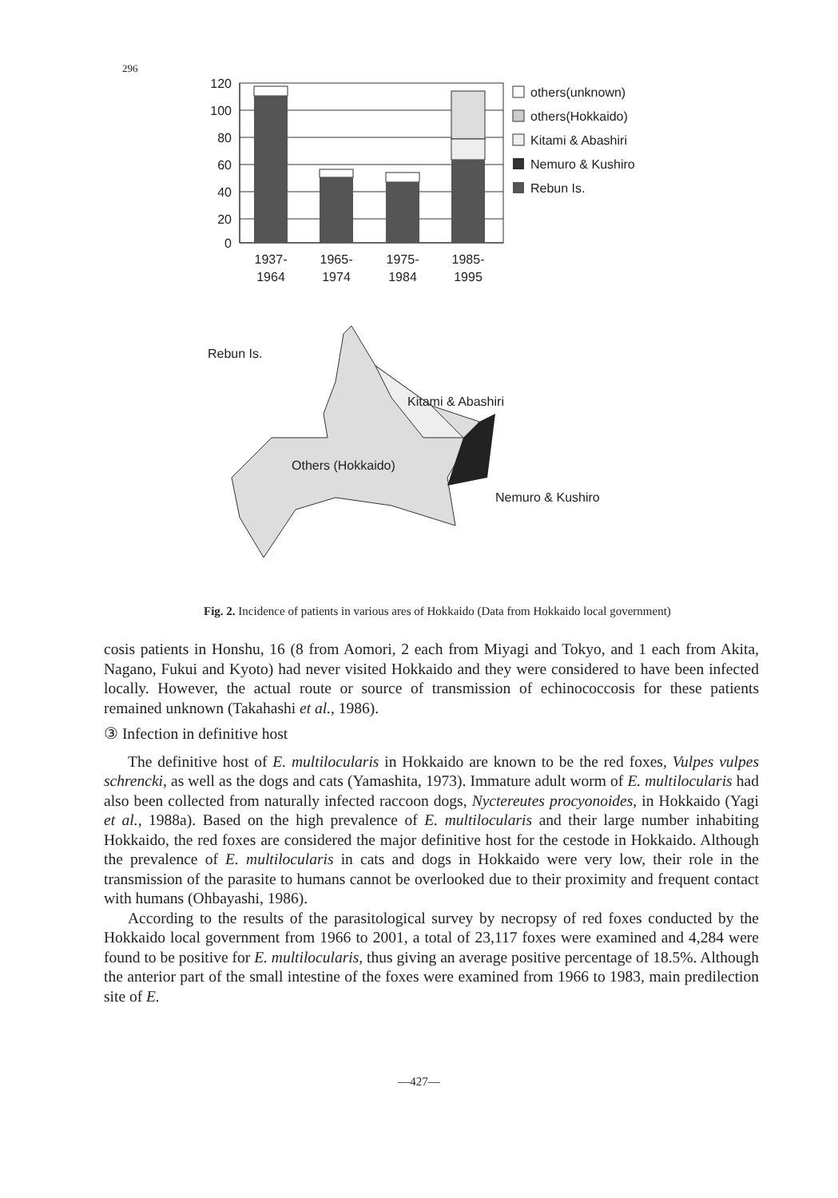296
120
100
80
60
40
20
0
1937-
1964
1965-
1974
1975-
1984
1985-
1995
others(unknown)
others(Hokkaido)
Kitami & Abashiri
Nemuro & Kushiro
Rebun Is.
Rebun Is.
Kitami & Abashiri
Others (Hokkaido)
Nemuro & Kushiro
Fig. 2. Incidence of patients in various ares of Hokkaido (Data from Hokkaido local government)
cosis patients in Honshu, 16 (8 from Aomori, 2 each from Miyagi and Tokyo, and 1 each from Akita, Nagano, Fukui and Kyoto) had never visited Hokkaido and they were considered to have been infected locally. However, the actual route or source of transmission of echinococcosis for these patients remained unknown (Takahashi et al., 1986).
③ Infection in definitive host
The definitive host of E. multilocularis in Hokkaido are known to be the red foxes, Vulpes vulpes schrencki, as well as the dogs and cats (Yamashita, 1973). Immature adult worm of E. multilocularis had also been collected from naturally infected raccoon dogs, Nyctereutes procyonoides, in Hokkaido (Yagi et al., 1988a). Based on the high prevalence of E. multilocularis and their large number inhabiting Hokkaido, the red foxes are considered the major definitive host for the cestode in Hokkaido. Although the prevalence of E. multilocularis in cats and dogs in Hokkaido were very low, their role in the transmission of the parasite to humans cannot be overlooked due to their proximity and frequent contact with humans (Ohbayashi, 1986).
According to the results of the parasitological survey by necropsy of red foxes conducted by the Hokkaido local government from 1966 to 2001, a total of 23,117 foxes were examined and 4,284 were found to be positive for E. multilocularis, thus giving an average positive percentage of 18.5%. Although the anterior part of the small intestine of the foxes were examined from 1966 to 1983, main predilection site of E.
—427—